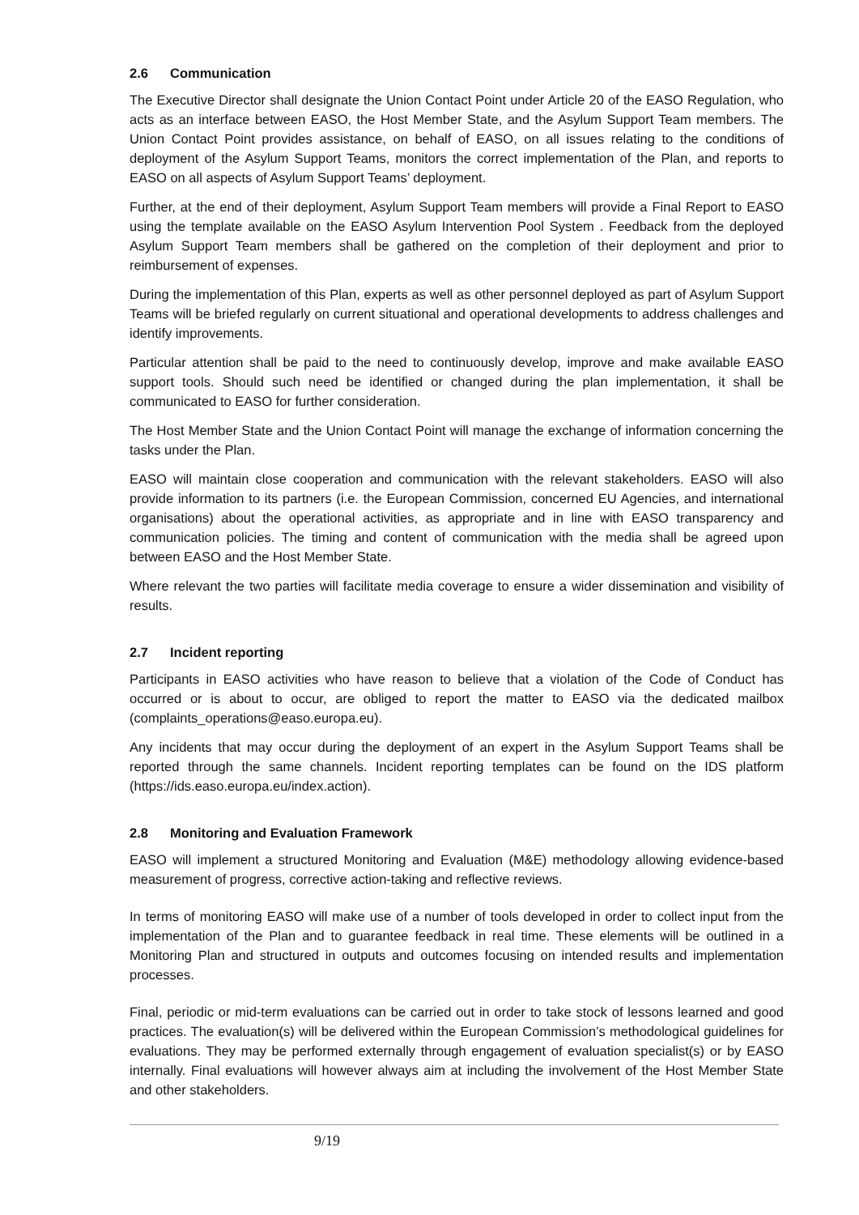2.6 Communication
The Executive Director shall designate the Union Contact Point under Article 20 of the EASO Regulation, who acts as an interface between EASO, the Host Member State, and the Asylum Support Team members. The Union Contact Point provides assistance, on behalf of EASO, on all issues relating to the conditions of deployment of the Asylum Support Teams, monitors the correct implementation of the Plan, and reports to EASO on all aspects of Asylum Support Teams’ deployment.
Further, at the end of their deployment, Asylum Support Team members will provide a Final Report to EASO using the template available on the EASO Asylum Intervention Pool System . Feedback from the deployed Asylum Support Team members shall be gathered on the completion of their deployment and prior to reimbursement of expenses.
During the implementation of this Plan, experts as well as other personnel deployed as part of Asylum Support Teams will be briefed regularly on current situational and operational developments to address challenges and identify improvements.
Particular attention shall be paid to the need to continuously develop, improve and make available EASO support tools. Should such need be identified or changed during the plan implementation, it shall be communicated to EASO for further consideration.
The Host Member State and the Union Contact Point will manage the exchange of information concerning the tasks under the Plan.
EASO will maintain close cooperation and communication with the relevant stakeholders. EASO will also provide information to its partners (i.e. the European Commission, concerned EU Agencies, and international organisations) about the operational activities, as appropriate and in line with EASO transparency and communication policies. The timing and content of communication with the media shall be agreed upon between EASO and the Host Member State.
Where relevant the two parties will facilitate media coverage to ensure a wider dissemination and visibility of results.
2.7 Incident reporting
Participants in EASO activities who have reason to believe that a violation of the Code of Conduct has occurred or is about to occur, are obliged to report the matter to EASO via the dedicated mailbox (complaints_operations@easo.europa.eu).
Any incidents that may occur during the deployment of an expert in the Asylum Support Teams shall be reported through the same channels. Incident reporting templates can be found on the IDS platform (https://ids.easo.europa.eu/index.action).
2.8 Monitoring and Evaluation Framework
EASO will implement a structured Monitoring and Evaluation (M&E) methodology allowing evidence-based measurement of progress, corrective action-taking and reflective reviews.
In terms of monitoring EASO will make use of a number of tools developed in order to collect input from the implementation of the Plan and to guarantee feedback in real time. These elements will be outlined in a Monitoring Plan and structured in outputs and outcomes focusing on intended results and implementation processes.
Final, periodic or mid-term evaluations can be carried out in order to take stock of lessons learned and good practices. The evaluation(s) will be delivered within the European Commission’s methodological guidelines for evaluations. They may be performed externally through engagement of evaluation specialist(s) or by EASO internally. Final evaluations will however always aim at including the involvement of the Host Member State and other stakeholders.
9/19